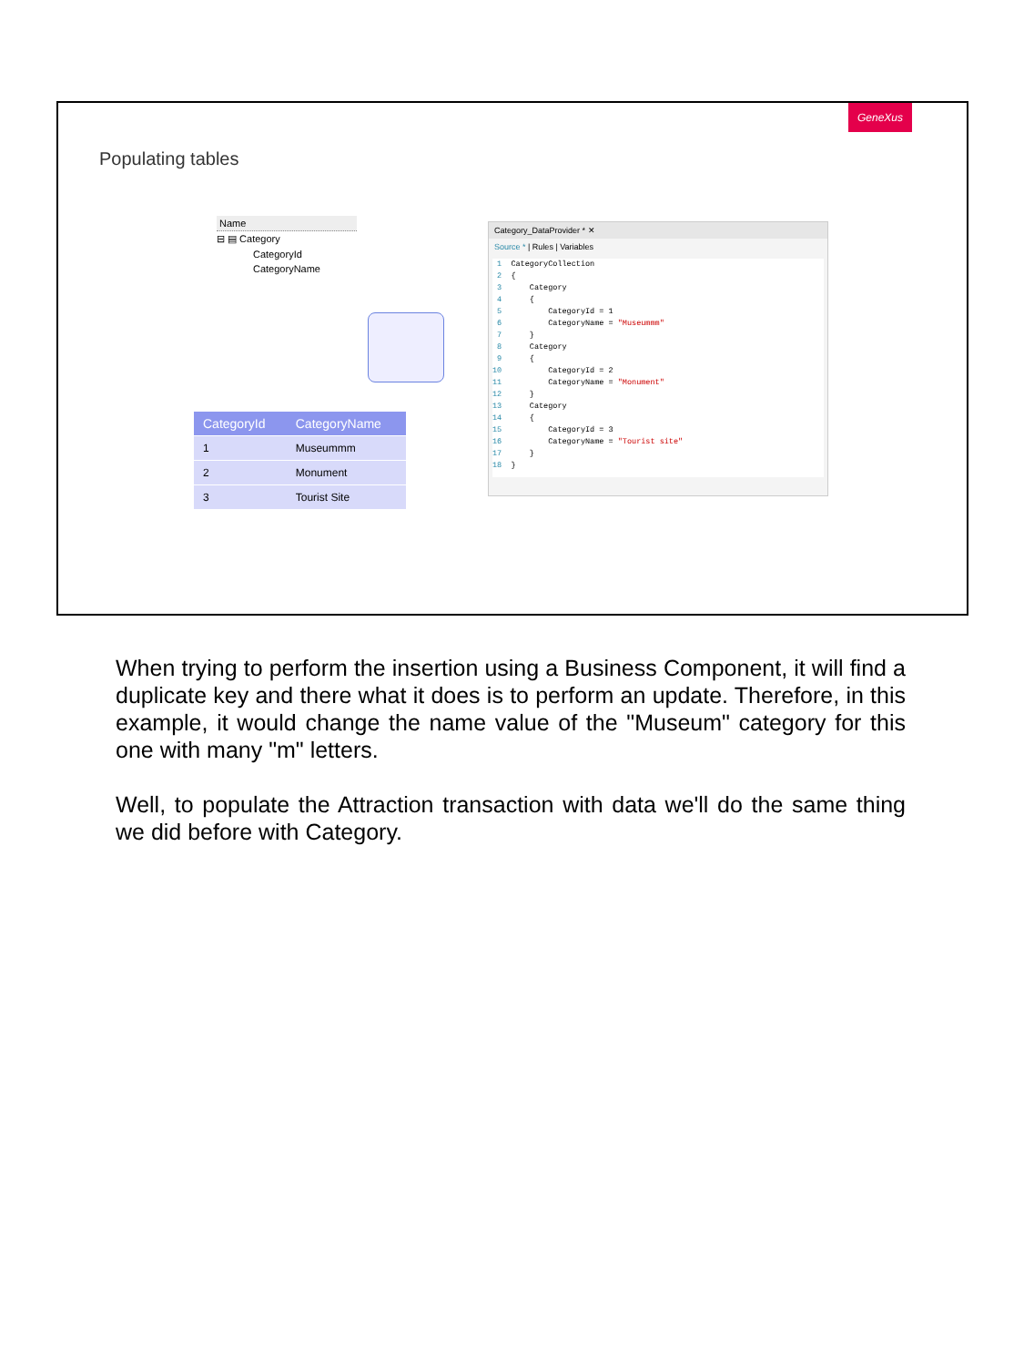GeneXus
Populating tables
Name
⊟ ▤ Category
CategoryId
CategoryName
| CategoryId | CategoryName |
| --- | --- |
| 1 | Museummm |
| 2 | Monument |
| 3 | Tourist Site |
Category_DataProvider * ✕
Source * | Rules | Variables
1 CategoryCollection 2 { 3 Category 4 { 5 CategoryId = 1 6 CategoryName = "Museummm" 7 } 8 Category 9 { 10 CategoryId = 2 11 CategoryName = "Monument" 12 } 13 Category 14 { 15 CategoryId = 3 16 CategoryName = "Tourist site" 17 } 18 }
When trying to perform the insertion using a Business Component, it will find a duplicate key and there what it does is to perform an update. Therefore, in this example, it would change the name value of the "Museum" category for this one with many "m" letters.
Well, to populate the Attraction transaction with data we'll do the same thing we did before with Category.